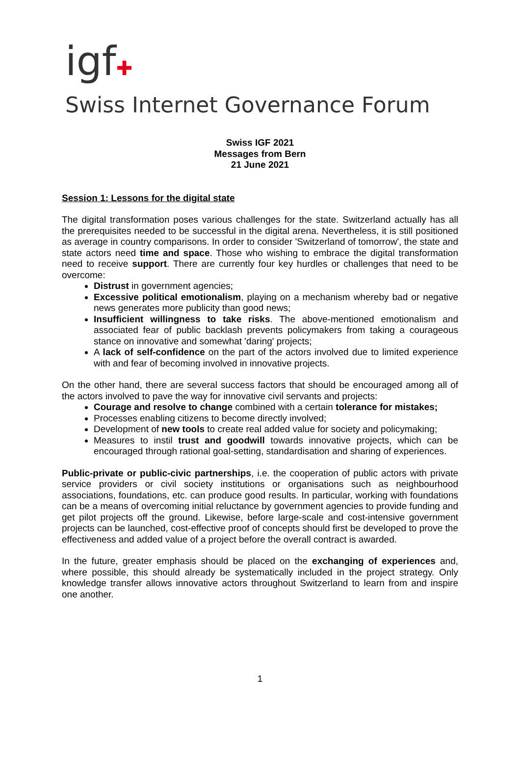igf✚
Swiss Internet Governance Forum
Swiss IGF 2021
Messages from Bern
21 June 2021
Session 1: Lessons for the digital state
The digital transformation poses various challenges for the state. Switzerland actually has all the prerequisites needed to be successful in the digital arena. Nevertheless, it is still positioned as average in country comparisons. In order to consider 'Switzerland of tomorrow', the state and state actors need time and space. Those who wishing to embrace the digital transformation need to receive support. There are currently four key hurdles or challenges that need to be overcome:
Distrust in government agencies;
Excessive political emotionalism, playing on a mechanism whereby bad or negative news generates more publicity than good news;
Insufficient willingness to take risks. The above-mentioned emotionalism and associated fear of public backlash prevents policymakers from taking a courageous stance on innovative and somewhat 'daring' projects;
A lack of self-confidence on the part of the actors involved due to limited experience with and fear of becoming involved in innovative projects.
On the other hand, there are several success factors that should be encouraged among all of the actors involved to pave the way for innovative civil servants and projects:
Courage and resolve to change combined with a certain tolerance for mistakes;
Processes enabling citizens to become directly involved;
Development of new tools to create real added value for society and policymaking;
Measures to instil trust and goodwill towards innovative projects, which can be encouraged through rational goal-setting, standardisation and sharing of experiences.
Public-private or public-civic partnerships, i.e. the cooperation of public actors with private service providers or civil society institutions or organisations such as neighbourhood associations, foundations, etc. can produce good results. In particular, working with foundations can be a means of overcoming initial reluctance by government agencies to provide funding and get pilot projects off the ground. Likewise, before large-scale and cost-intensive government projects can be launched, cost-effective proof of concepts should first be developed to prove the effectiveness and added value of a project before the overall contract is awarded.
In the future, greater emphasis should be placed on the exchanging of experiences and, where possible, this should already be systematically included in the project strategy. Only knowledge transfer allows innovative actors throughout Switzerland to learn from and inspire one another.
1